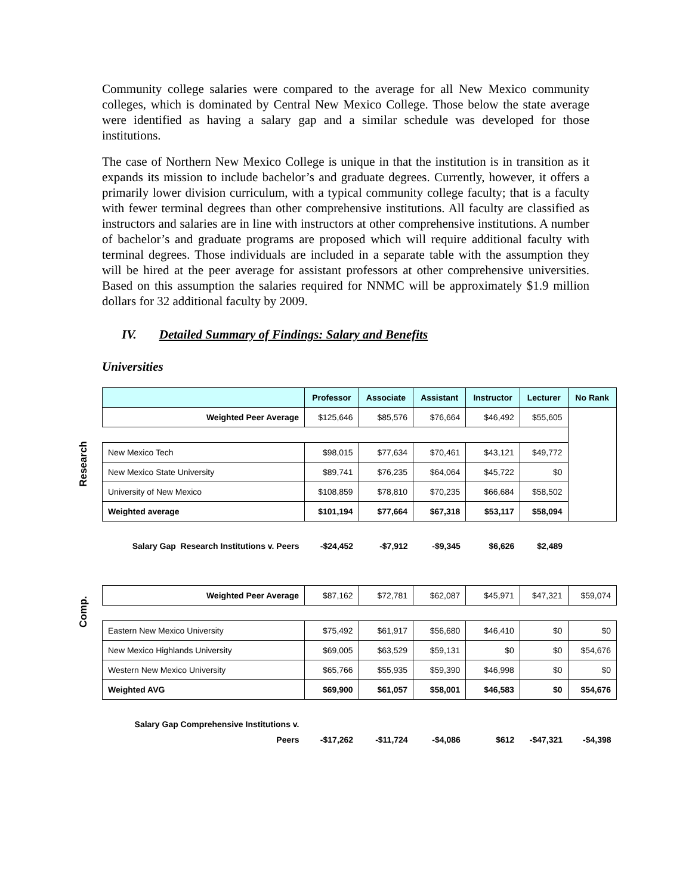Community college salaries were compared to the average for all New Mexico community colleges, which is dominated by Central New Mexico College. Those below the state average were identified as having a salary gap and a similar schedule was developed for those institutions.
The case of Northern New Mexico College is unique in that the institution is in transition as it expands its mission to include bachelor’s and graduate degrees. Currently, however, it offers a primarily lower division curriculum, with a typical community college faculty; that is a faculty with fewer terminal degrees than other comprehensive institutions. All faculty are classified as instructors and salaries are in line with instructors at other comprehensive institutions. A number of bachelor’s and graduate programs are proposed which will require additional faculty with terminal degrees. Those individuals are included in a separate table with the assumption they will be hired at the peer average for assistant professors at other comprehensive universities. Based on this assumption the salaries required for NNMC will be approximately $1.9 million dollars for 32 additional faculty by 2009.
IV. Detailed Summary of Findings: Salary and Benefits
Universities
Research
Comp.
| | Professor | Associate | Assistant | Instructor | Lecturer | No Rank |
| --- | --- | --- | --- | --- | --- | --- |
| Weighted Peer Average | $125,646 | $85,576 | $76,664 | $46,492 | $55,605 | |
| New Mexico Tech | $98,015 | $77,634 | $70,461 | $43,121 | $49,772 | |
| New Mexico State University | $89,741 | $76,235 | $64,064 | $45,722 | $0 | |
| University of New Mexico | $108,859 | $78,810 | $70,235 | $66,684 | $58,502 | |
| Weighted average | $101,194 | $77,664 | $67,318 | $53,117 | $58,094 | |
| Salary Gap Research Institutions v. Peers | -$24,452 | -$7,912 | -$9,345 | $6,626 | $2,489 | |
| Weighted Peer Average | $87,162 | $72,781 | $62,087 | $45,971 | $47,321 | $59,074 |
| Eastern New Mexico University | $75,492 | $61,917 | $56,680 | $46,410 | $0 | $0 |
| New Mexico Highlands University | $69,005 | $63,529 | $59,131 | $0 | $0 | $54,676 |
| Western New Mexico University | $65,766 | $55,935 | $59,390 | $46,998 | $0 | $0 |
| Weighted AVG | $69,900 | $61,057 | $58,001 | $46,583 | $0 | $54,676 |
| Salary Gap Comprehensive Institutions v. Peers | -$17,262 | -$11,724 | -$4,086 | $612 | -$47,321 | -$4,398 |